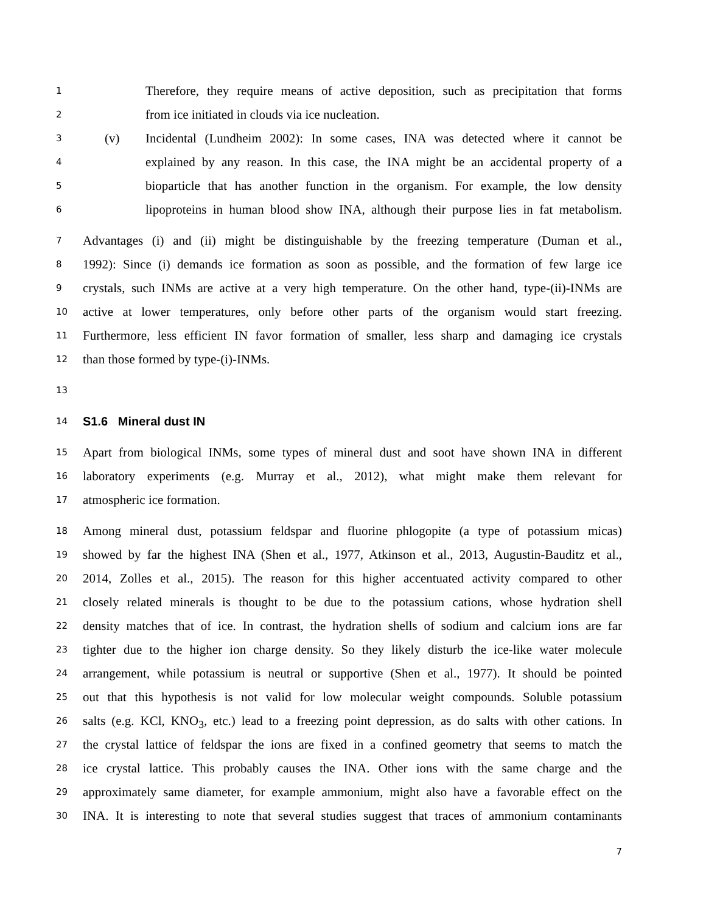1 Therefore, they require means of active deposition, such as precipitation that forms
2 from ice initiated in clouds via ice nucleation.
3 (v) Incidental (Lundheim 2002): In some cases, INA was detected where it cannot be
4 explained by any reason. In this case, the INA might be an accidental property of a
5 bioparticle that has another function in the organism. For example, the low density
6 lipoproteins in human blood show INA, although their purpose lies in fat metabolism.
7 Advantages (i) and (ii) might be distinguishable by the freezing temperature (Duman et al.,
8 1992): Since (i) demands ice formation as soon as possible, and the formation of few large ice
9 crystals, such INMs are active at a very high temperature. On the other hand, type-(ii)-INMs are
10 active at lower temperatures, only before other parts of the organism would start freezing.
11 Furthermore, less efficient IN favor formation of smaller, less sharp and damaging ice crystals
12 than those formed by type-(i)-INMs.
13
14
S1.6 Mineral dust IN
15 Apart from biological INMs, some types of mineral dust and soot have shown INA in different
16 laboratory experiments (e.g. Murray et al., 2012), what might make them relevant for
17 atmospheric ice formation.
18 Among mineral dust, potassium feldspar and fluorine phlogopite (a type of potassium micas)
19 showed by far the highest INA (Shen et al., 1977, Atkinson et al., 2013, Augustin-Bauditz et al.,
20 2014, Zolles et al., 2015). The reason for this higher accentuated activity compared to other
21 closely related minerals is thought to be due to the potassium cations, whose hydration shell
22 density matches that of ice. In contrast, the hydration shells of sodium and calcium ions are far
23 tighter due to the higher ion charge density. So they likely disturb the ice-like water molecule
24 arrangement, while potassium is neutral or supportive (Shen et al., 1977). It should be pointed
25 out that this hypothesis is not valid for low molecular weight compounds. Soluble potassium
26 salts (e.g. KCl, KNO<sub>3</sub>, etc.) lead to a freezing point depression, as do salts with other cations. In
27 the crystal lattice of feldspar the ions are fixed in a confined geometry that seems to match the
28 ice crystal lattice. This probably causes the INA. Other ions with the same charge and the
29 approximately same diameter, for example ammonium, might also have a favorable effect on the
30 INA. It is interesting to note that several studies suggest that traces of ammonium contaminants
7